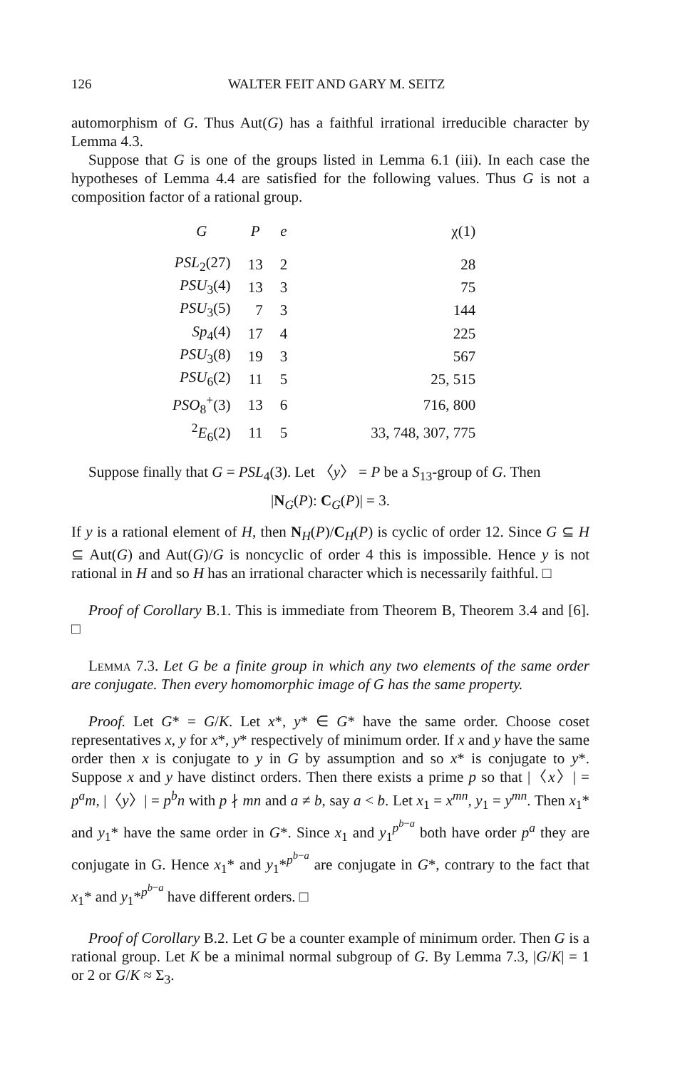126 WALTER FEIT AND GARY M. SEITZ
automorphism of G. Thus Aut(G) has a faithful irrational irreducible character by Lemma 4.3.
Suppose that G is one of the groups listed in Lemma 6.1 (iii). In each case the hypotheses of Lemma 4.4 are satisfied for the following values. Thus G is not a composition factor of a rational group.
| G | P | e | χ(1) |
| --- | --- | --- | --- |
| PSL<sub>2</sub>(27) | 13 | 2 | 28 |
| PSU<sub>3</sub>(4) | 13 | 3 | 75 |
| PSU<sub>3</sub>(5) | 7 | 3 | 144 |
| Sp<sub>4</sub>(4) | 17 | 4 | 225 |
| PSU<sub>3</sub>(8) | 19 | 3 | 567 |
| PSU<sub>6</sub>(2) | 11 | 5 | 25, 515 |
| PSO<sub>8</sub><sup>+</sup>(3) | 13 | 6 | 716, 800 |
| <sup>2</sup> E<sub>6</sub>(2) | 11 | 5 | 33, 748, 307, 775 |
Suppose finally that G = PSL<sub>4</sub>(3). Let 〈y〉 = P be a S<sub>13</sub>-group of G. Then
|N<sub>G</sub>(P): C<sub>G</sub>(P)| = 3.
If y is a rational element of H, then N<sub>H</sub>(P)/C<sub>H</sub>(P) is cyclic of order 12. Since G ⊆ H ⊆ Aut(G) and Aut(G)/G is noncyclic of order 4 this is impossible. Hence y is not rational in H and so H has an irrational character which is necessarily faithful. □
Proof of Corollary B.1. This is immediate from Theorem B, Theorem 3.4 and [6]. □
Lemma 7.3. Let G be a finite group in which any two elements of the same order are conjugate. Then every homomorphic image of G has the same property.
Proof. Let G* = G/K. Let x*, y* ∈ G* have the same order. Choose coset representatives x, y for x*, y* respectively of minimum order. If x and y have the same order then x is conjugate to y in G by assumption and so x* is conjugate to y*. Suppose x and y have distinct orders. Then there exists a prime p so that |〈x〉| = p<sup>a</sup>m, |〈y〉| = p<sup>b</sup>n with p ∤ mn and a ≠ b, say a < b. Let x<sub>1</sub> = x<sup>mn</sup>, y<sub>1</sub> = y<sup>mn</sup>. Then x<sub>1</sub>* and y<sub>1</sub>* have the same order in G*. Since x<sub>1</sub> and y<sub>1</sub><sup>p<sup>b−a</sup></sup> both have order p<sup>a</sup> they are conjugate in G. Hence x<sub>1</sub>* and y<sub>1</sub>*<sup>p<sup>b−a</sup></sup> are conjugate in G*, contrary to the fact that x<sub>1</sub>* and y<sub>1</sub>*<sup>p<sup>b−a</sup></sup> have different orders. □
Proof of Corollary B.2. Let G be a counter example of minimum order. Then G is a rational group. Let K be a minimal normal subgroup of G. By Lemma 7.3, |G/K| = 1 or 2 or G/K ≈ Σ<sub>3</sub>.